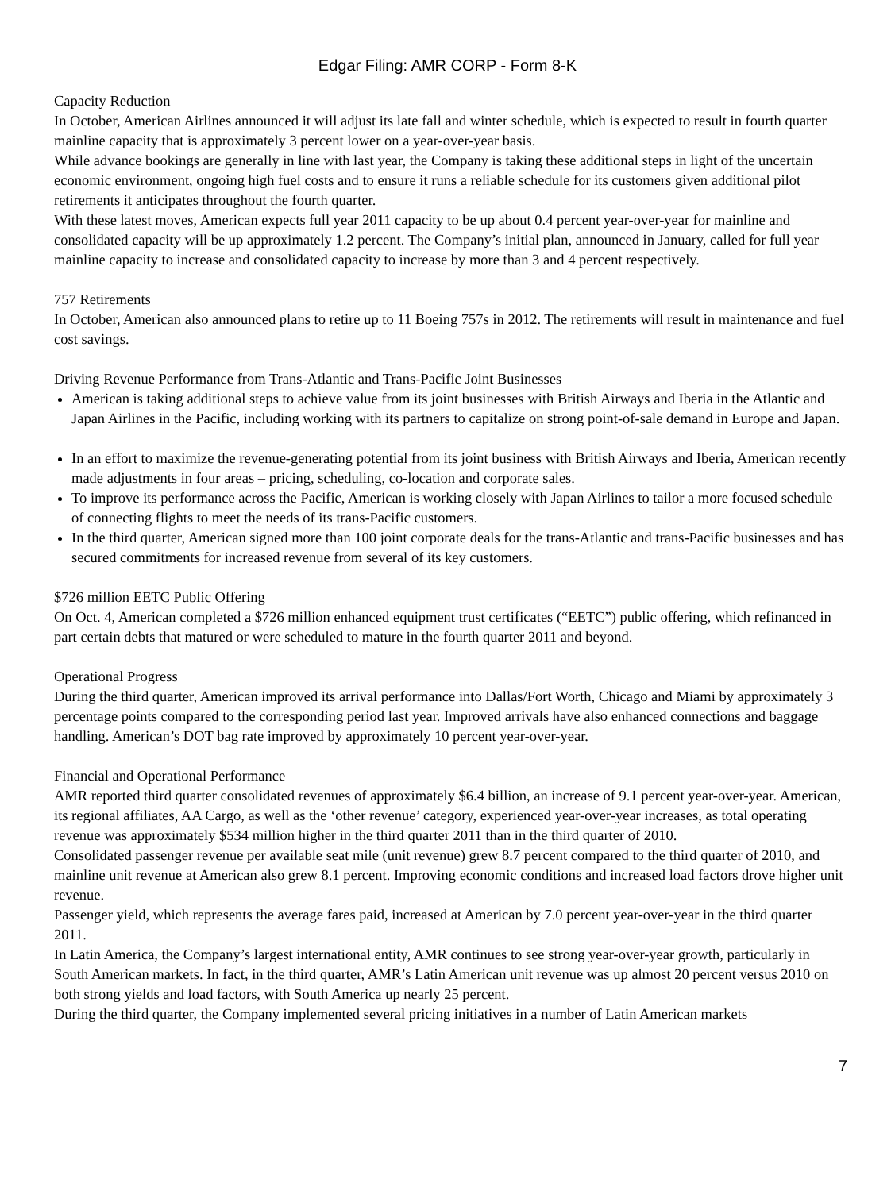Edgar Filing: AMR CORP - Form 8-K
Capacity Reduction
In October, American Airlines announced it will adjust its late fall and winter schedule, which is expected to result in fourth quarter mainline capacity that is approximately 3 percent lower on a year-over-year basis.
While advance bookings are generally in line with last year, the Company is taking these additional steps in light of the uncertain economic environment, ongoing high fuel costs and to ensure it runs a reliable schedule for its customers given additional pilot retirements it anticipates throughout the fourth quarter.
With these latest moves, American expects full year 2011 capacity to be up about 0.4 percent year-over-year for mainline and consolidated capacity will be up approximately 1.2 percent. The Company’s initial plan, announced in January, called for full year mainline capacity to increase and consolidated capacity to increase by more than 3 and 4 percent respectively.
757 Retirements
In October, American also announced plans to retire up to 11 Boeing 757s in 2012. The retirements will result in maintenance and fuel cost savings.
Driving Revenue Performance from Trans-Atlantic and Trans-Pacific Joint Businesses
American is taking additional steps to achieve value from its joint businesses with British Airways and Iberia in the Atlantic and Japan Airlines in the Pacific, including working with its partners to capitalize on strong point-of-sale demand in Europe and Japan.
In an effort to maximize the revenue-generating potential from its joint business with British Airways and Iberia, American recently made adjustments in four areas – pricing, scheduling, co-location and corporate sales.
To improve its performance across the Pacific, American is working closely with Japan Airlines to tailor a more focused schedule of connecting flights to meet the needs of its trans-Pacific customers.
In the third quarter, American signed more than 100 joint corporate deals for the trans-Atlantic and trans-Pacific businesses and has secured commitments for increased revenue from several of its key customers.
$726 million EETC Public Offering
On Oct. 4, American completed a $726 million enhanced equipment trust certificates (“EETC”) public offering, which refinanced in part certain debts that matured or were scheduled to mature in the fourth quarter 2011 and beyond.
Operational Progress
During the third quarter, American improved its arrival performance into Dallas/Fort Worth, Chicago and Miami by approximately 3 percentage points compared to the corresponding period last year. Improved arrivals have also enhanced connections and baggage handling. American’s DOT bag rate improved by approximately 10 percent year-over-year.
Financial and Operational Performance
AMR reported third quarter consolidated revenues of approximately $6.4 billion, an increase of 9.1 percent year-over-year. American, its regional affiliates, AA Cargo, as well as the ‘other revenue’ category, experienced year-over-year increases, as total operating revenue was approximately $534 million higher in the third quarter 2011 than in the third quarter of 2010.
Consolidated passenger revenue per available seat mile (unit revenue) grew 8.7 percent compared to the third quarter of 2010, and mainline unit revenue at American also grew 8.1 percent. Improving economic conditions and increased load factors drove higher unit revenue.
Passenger yield, which represents the average fares paid, increased at American by 7.0 percent year-over-year in the third quarter 2011.
In Latin America, the Company’s largest international entity, AMR continues to see strong year-over-year growth, particularly in South American markets. In fact, in the third quarter, AMR’s Latin American unit revenue was up almost 20 percent versus 2010 on both strong yields and load factors, with South America up nearly 25 percent.
During the third quarter, the Company implemented several pricing initiatives in a number of Latin American markets
7